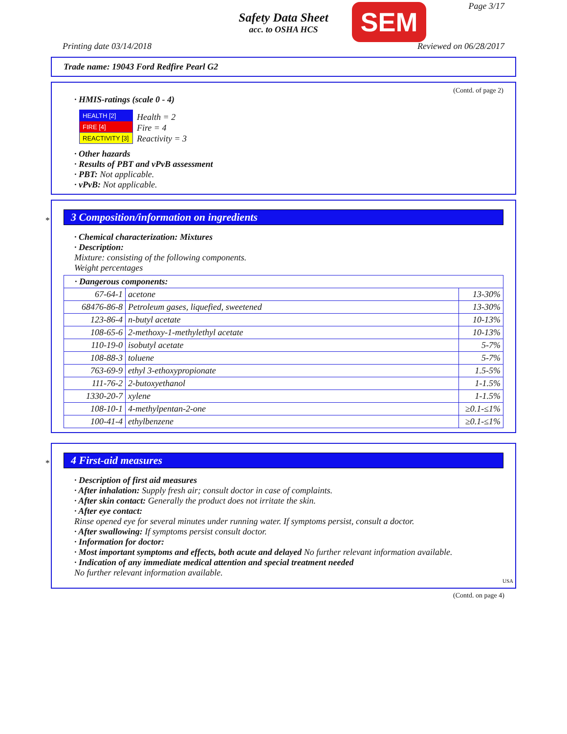Safety Data Sheet
acc. to OSHA HCS
SEM Page 3/17
Printing date 03/14/2018 Reviewed on 06/28/2017
Trade name: 19043 Ford Redfire Pearl G2
(Contd. of page 2)
· HMIS-ratings (scale 0 - 4)
| HEALTH [2] |
| FIRE [4] |
| REACTIVITY [3] |
Health = 2
Fire = 4
Reactivity = 3
· Other hazards
· Results of PBT and vPvB assessment
· PBT: Not applicable.
· vPvB: Not applicable.
*
3 Composition/information on ingredients
· Chemical characterization: Mixtures
· Description:
Mixture: consisting of the following components.
Weight percentages
| · Dangerous components: | | |
| 67-64-1 | acetone | 13-30% |
| 68476-86-8 | Petroleum gases, liquefied, sweetened | 13-30% |
| 123-86-4 | n-butyl acetate | 10-13% |
| 108-65-6 | 2-methoxy-1-methylethyl acetate | 10-13% |
| 110-19-0 | isobutyl acetate | 5-7% |
| 108-88-3 | toluene | 5-7% |
| 763-69-9 | ethyl 3-ethoxypropionate | 1.5-5% |
| 111-76-2 | 2-butoxyethanol | 1-1.5% |
| 1330-20-7 | xylene | 1-1.5% |
| 108-10-1 | 4-methylpentan-2-one | ≥0.1-≤1% |
| 100-41-4 | ethylbenzene | ≥0.1-≤1% |
*
4 First-aid measures
· Description of first aid measures
· After inhalation: Supply fresh air; consult doctor in case of complaints.
· After skin contact: Generally the product does not irritate the skin.
· After eye contact:
Rinse opened eye for several minutes under running water. If symptoms persist, consult a doctor.
· After swallowing: If symptoms persist consult doctor.
· Information for doctor:
· Most important symptoms and effects, both acute and delayed No further relevant information available.
· Indication of any immediate medical attention and special treatment needed
No further relevant information available.
USA
(Contd. on page 4)